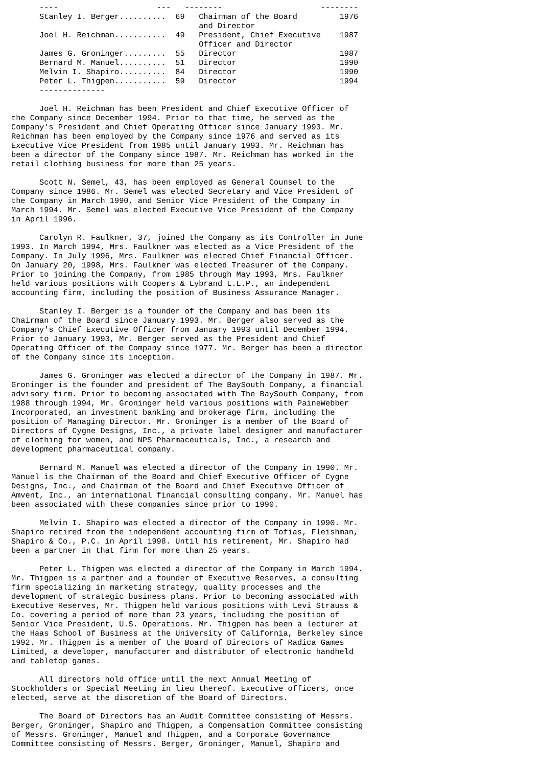----                     ---   --------                     --------
      Stanley I. Berger..........  69   Chairman of the Board         1976
                                        and Director
      Joel H. Reichman...........  49   President, Chief Executive    1987
                                        Officer and Director
      James G. Groninger.........  55   Director                      1987
      Bernard M. Manuel..........  51   Director                      1990
      Melvin I. Shapiro..........  84   Director                      1990
      Peter L. Thigpen...........  59   Director                      1994
      --------------

      Joel H. Reichman has been President and Chief Executive Officer of
the Company since December 1994. Prior to that time, he served as the
Company's President and Chief Operating Officer since January 1993. Mr.
Reichman has been employed by the Company since 1976 and served as its
Executive Vice President from 1985 until January 1993. Mr. Reichman has
been a director of the Company since 1987. Mr. Reichman has worked in the
retail clothing business for more than 25 years.

      Scott N. Semel, 43, has been employed as General Counsel to the
Company since 1986. Mr. Semel was elected Secretary and Vice President of
the Company in March 1990, and Senior Vice President of the Company in
March 1994. Mr. Semel was elected Executive Vice President of the Company
in April 1996.

      Carolyn R. Faulkner, 37, joined the Company as its Controller in June
1993. In March 1994, Mrs. Faulkner was elected as a Vice President of the
Company. In July 1996, Mrs. Faulkner was elected Chief Financial Officer.
On January 20, 1998, Mrs. Faulkner was elected Treasurer of the Company.
Prior to joining the Company, from 1985 through May 1993, Mrs. Faulkner
held various positions with Coopers & Lybrand L.L.P., an independent
accounting firm, including the position of Business Assurance Manager.

      Stanley I. Berger is a founder of the Company and has been its
Chairman of the Board since January 1993. Mr. Berger also served as the
Company's Chief Executive Officer from January 1993 until December 1994.
Prior to January 1993, Mr. Berger served as the President and Chief
Operating Officer of the Company since 1977. Mr. Berger has been a director
of the Company since its inception.

      James G. Groninger was elected a director of the Company in 1987. Mr.
Groninger is the founder and president of The BaySouth Company, a financial
advisory firm. Prior to becoming associated with The BaySouth Company, from
1988 through 1994, Mr. Groninger held various positions with PaineWebber
Incorporated, an investment banking and brokerage firm, including the
position of Managing Director. Mr. Groninger is a member of the Board of
Directors of Cygne Designs, Inc., a private label designer and manufacturer
of clothing for women, and NPS Pharmaceuticals, Inc., a research and
development pharmaceutical company.

      Bernard M. Manuel was elected a director of the Company in 1990. Mr.
Manuel is the Chairman of the Board and Chief Executive Officer of Cygne
Designs, Inc., and Chairman of the Board and Chief Executive Officer of
Amvent, Inc., an international financial consulting company. Mr. Manuel has
been associated with these companies since prior to 1990.

      Melvin I. Shapiro was elected a director of the Company in 1990. Mr.
Shapiro retired from the independent accounting firm of Tofias, Fleishman,
Shapiro & Co., P.C. in April 1998. Until his retirement, Mr. Shapiro had
been a partner in that firm for more than 25 years.

      Peter L. Thigpen was elected a director of the Company in March 1994.
Mr. Thigpen is a partner and a founder of Executive Reserves, a consulting
firm specializing in marketing strategy, quality processes and the
development of strategic business plans. Prior to becoming associated with
Executive Reserves, Mr. Thigpen held various positions with Levi Strauss &
Co. covering a period of more than 23 years, including the position of
Senior Vice President, U.S. Operations. Mr. Thigpen has been a lecturer at
the Haas School of Business at the University of California, Berkeley since
1992. Mr. Thigpen is a member of the Board of Directors of Radica Games
Limited, a developer, manufacturer and distributor of electronic handheld
and tabletop games.

      All directors hold office until the next Annual Meeting of
Stockholders or Special Meeting in lieu thereof. Executive officers, once
elected, serve at the discretion of the Board of Directors.

      The Board of Directors has an Audit Committee consisting of Messrs.
Berger, Groninger, Shapiro and Thigpen, a Compensation Committee consisting
of Messrs. Groninger, Manuel and Thigpen, and a Corporate Governance
Committee consisting of Messrs. Berger, Groninger, Manuel, Shapiro and